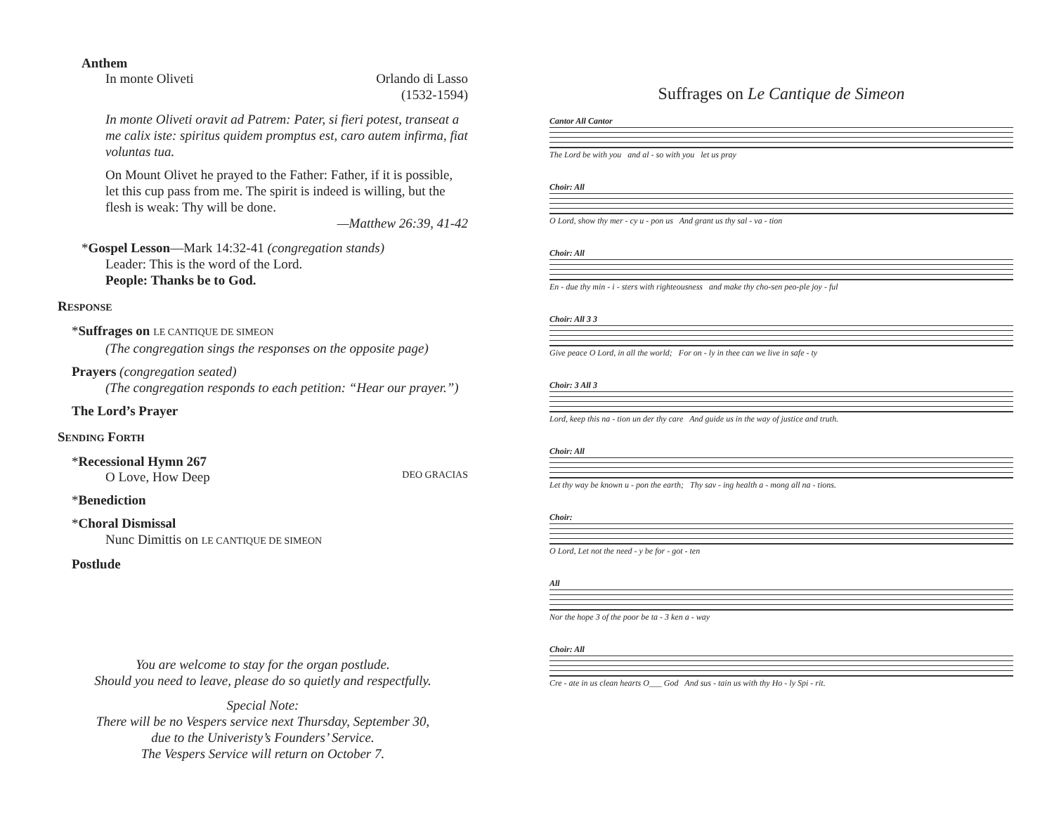Anthem
In monte Oliveti Orlando di Lasso
(1532-1594)
In monte Oliveti oravit ad Patrem: Pater, si fieri potest, transeat a me calix iste: spiritus quidem promptus est, caro autem infirma, fiat voluntas tua.
On Mount Olivet he prayed to the Father: Father, if it is possible, let this cup pass from me. The spirit is indeed is willing, but the flesh is weak: Thy will be done.
—Matthew 26:39, 41-42
*Gospel Lesson—Mark 14:32-41 (congregation stands)
Leader: This is the word of the Lord.
People: Thanks be to God.
RESPONSE
*Suffrages on LE CANTIQUE DE SIMEON
(The congregation sings the responses on the opposite page)
Prayers (congregation seated)
(The congregation responds to each petition: “Hear our prayer.”)
The Lord’s Prayer
SENDING FORTH
*Recessional Hymn 267
O Love, How Deep DEO GRACIAS
*Benediction
*Choral Dismissal
Nunc Dimittis on LE CANTIQUE DE SIMEON
Postlude
You are welcome to stay for the organ postlude.
Should you need to leave, please do so quietly and respectfully.
Special Note:
There will be no Vespers service next Thursday, September 30,
due to the Univeristy’s Founders’ Service.
The Vespers Service will return on October 7.
Suffrages on Le Cantique de Simeon
Cantor All Cantor
The Lord be with you and al - so with you let us pray
Choir: All
O Lord, show thy mer - cy u - pon us And grant us thy sal - va - tion
Choir: All
En - due thy min - i - sters with righteousness and make thy cho-sen peo-ple joy - ful
Choir: All 3 3
Give peace O Lord, in all the world; For on - ly in thee can we live in safe - ty
Choir: 3 All 3
Lord, keep this na - tion un der thy care And guide us in the way of justice and truth.
Choir: All
Let thy way be known u - pon the earth; Thy sav - ing health a - mong all na - tions.
Choir:
O Lord, Let not the need - y be for - got - ten
All
Nor the hope 3 of the poor be ta - 3 ken a - way
Choir: All
Cre - ate in us clean hearts O___ God And sus - tain us with thy Ho - ly Spi - rit.